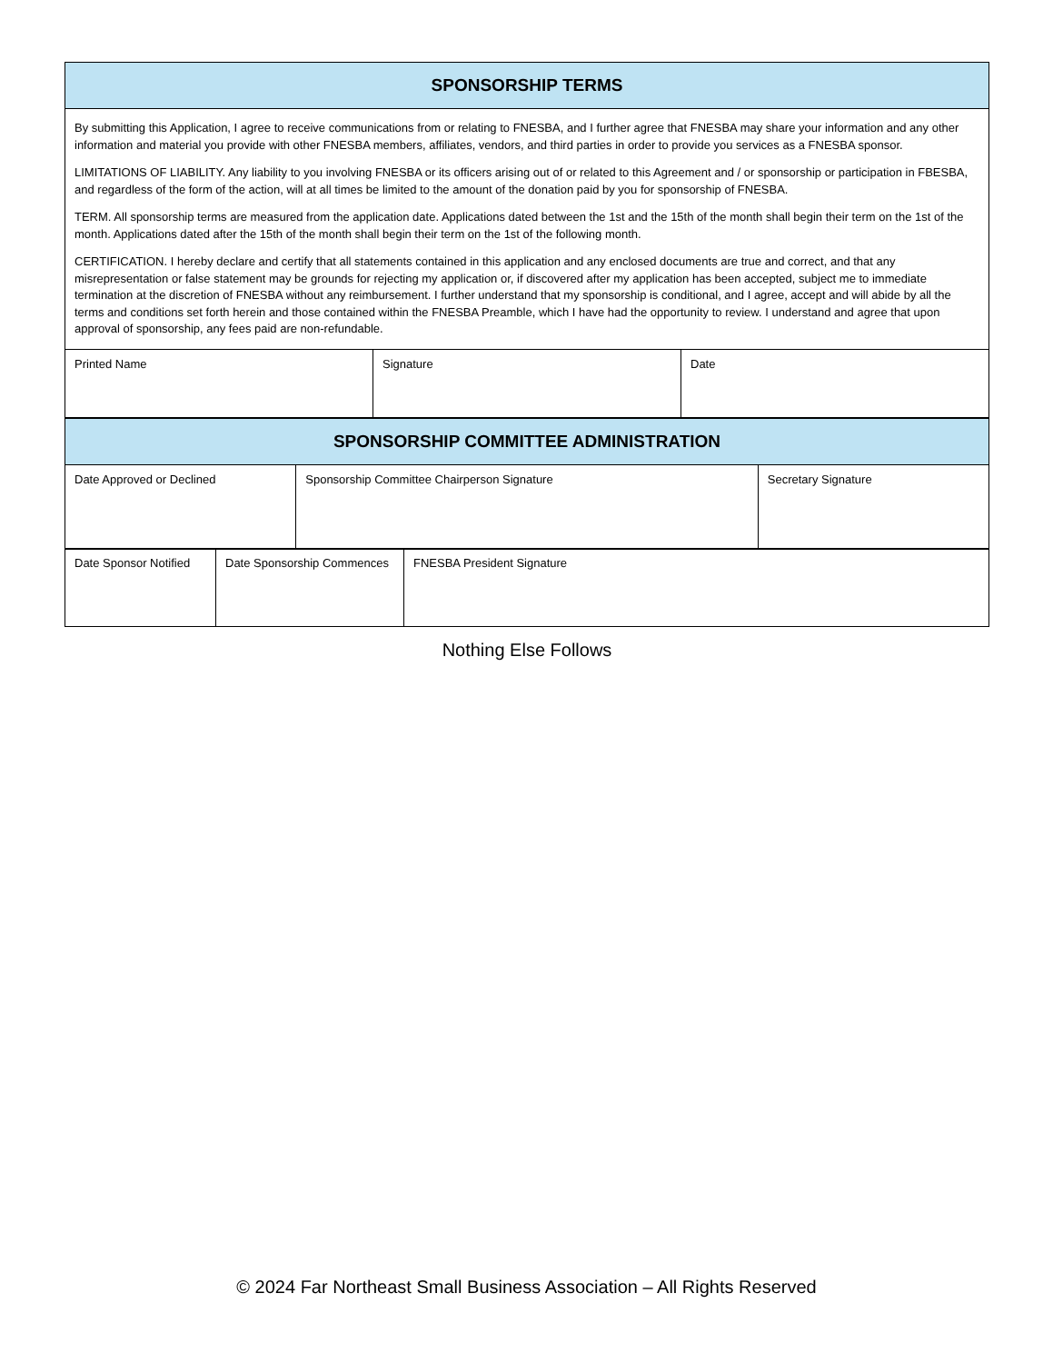| SPONSORSHIP TERMS | | |
| --- | --- | --- |
| By submitting this Application, I agree to receive communications from or relating to FNESBA, and I further agree that FNESBA may share your information and any other information and material you provide with other FNESBA members, affiliates, vendors, and third parties in order to provide you services as a FNESBA sponsor. LIMITATIONS OF LIABILITY. Any liability to you involving FNESBA or its officers arising out of or related to this Agreement and / or sponsorship or participation in FBESBA, and regardless of the form of the action, will at all times be limited to the amount of the donation paid by you for sponsorship of FNESBA. TERM. All sponsorship terms are measured from the application date. Applications dated between the 1st and the 15th of the month shall begin their term on the 1st of the month. Applications dated after the 15th of the month shall begin their term on the 1st of the following month. CERTIFICATION. I hereby declare and certify that all statements contained in this application and any enclosed documents are true and correct, and that any misrepresentation or false statement may be grounds for rejecting my application or, if discovered after my application has been accepted, subject me to immediate termination at the discretion of FNESBA without any reimbursement. I further understand that my sponsorship is conditional, and I agree, accept and will abide by all the terms and conditions set forth herein and those contained within the FNESBA Preamble, which I have had the opportunity to review. I understand and agree that upon approval of sponsorship, any fees paid are non-refundable. | | |
| Printed Name | Signature | Date |
| SPONSORSHIP COMMITTEE ADMINISTRATION | | |
| --- | --- | --- |
| Date Approved or Declined | Sponsorship Committee Chairperson Signature | Secretary Signature |
| Date Sponsor Notified | Date Sponsorship Commences | FNESBA President Signature |
Nothing Else Follows
© 2024 Far Northeast Small Business Association – All Rights Reserved